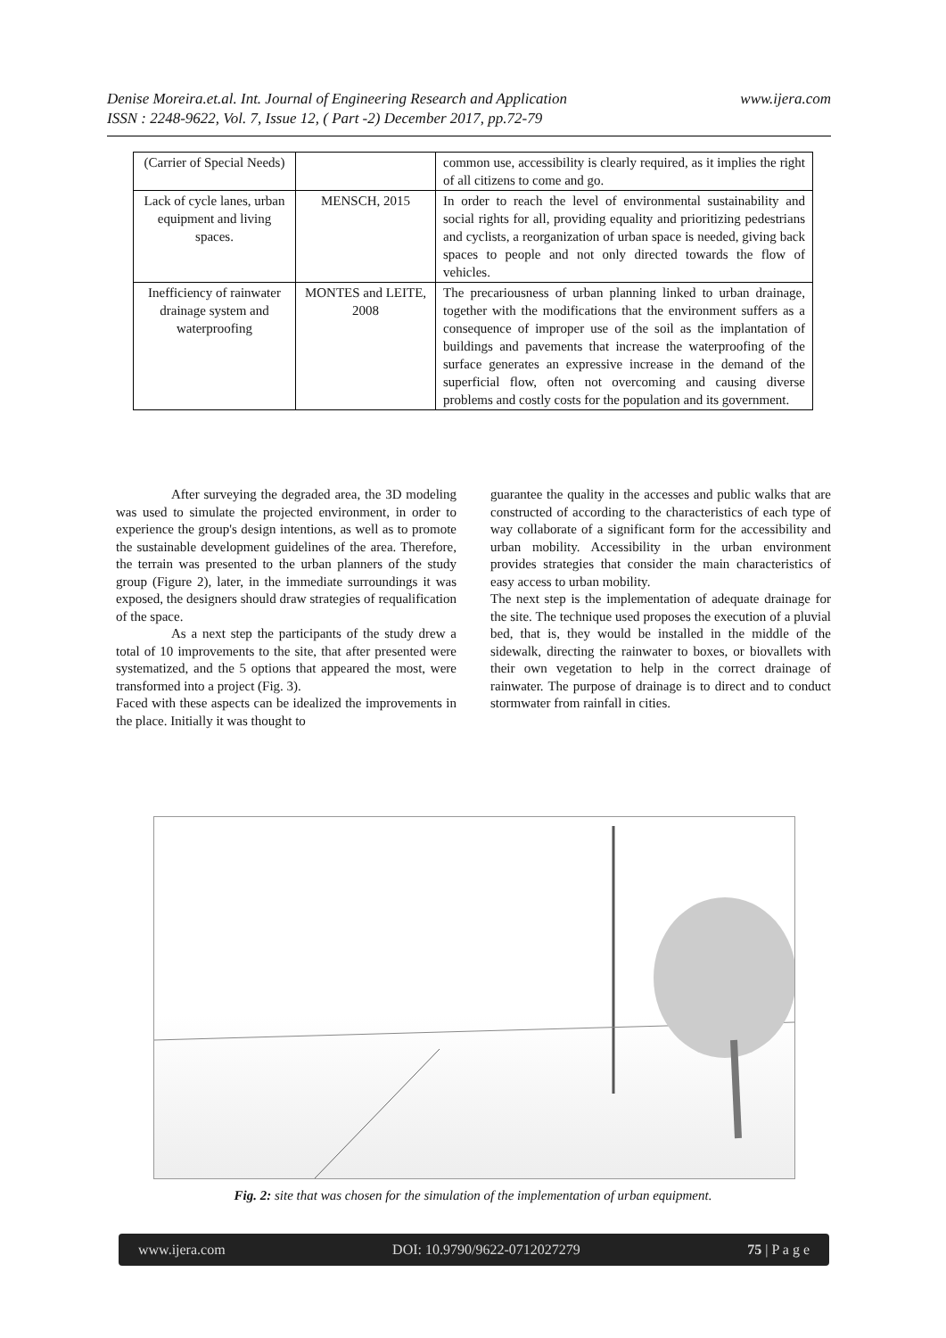www.ijera.com Denise Moreira.et.al. Int. Journal of Engineering Research and Application
ISSN : 2248-9622, Vol. 7, Issue 12, ( Part -2) December 2017, pp.72-79
| (Carrier of Special Needs) | | common use, accessibility is clearly required, as it implies the right of all citizens to come and go. |
| Lack of cycle lanes, urban equipment and living spaces. | MENSCH, 2015 | In order to reach the level of environmental sustainability and social rights for all, providing equality and prioritizing pedestrians and cyclists, a reorganization of urban space is needed, giving back spaces to people and not only directed towards the flow of vehicles. |
| Inefficiency of rainwater drainage system and waterproofing | MONTES and LEITE, 2008 | The precariousness of urban planning linked to urban drainage, together with the modifications that the environment suffers as a consequence of improper use of the soil as the implantation of buildings and pavements that increase the waterproofing of the surface generates an expressive increase in the demand of the superficial flow, often not overcoming and causing diverse problems and costly costs for the population and its government. |
After surveying the degraded area, the 3D modeling was used to simulate the projected environment, in order to experience the group's design intentions, as well as to promote the sustainable development guidelines of the area. Therefore, the terrain was presented to the urban planners of the study group (Figure 2), later, in the immediate surroundings it was exposed, the designers should draw strategies of requalification of the space.
As a next step the participants of the study drew a total of 10 improvements to the site, that after presented were systematized, and the 5 options that appeared the most, were transformed into a project (Fig. 3).
Faced with these aspects can be idealized the improvements in the place. Initially it was thought to
guarantee the quality in the accesses and public walks that are constructed of according to the characteristics of each type of way collaborate of a significant form for the accessibility and urban mobility. Accessibility in the urban environment provides strategies that consider the main characteristics of easy access to urban mobility.
The next step is the implementation of adequate drainage for the site. The technique used proposes the execution of a pluvial bed, that is, they would be installed in the middle of the sidewalk, directing the rainwater to boxes, or biovallets with their own vegetation to help in the correct drainage of rainwater. The purpose of drainage is to direct and to conduct stormwater from rainfall in cities.
Fig. 2: site that was chosen for the simulation of the implementation of urban equipment.
www.ijera.com DOI: 10.9790/9622-0712027279 75 | P a g e